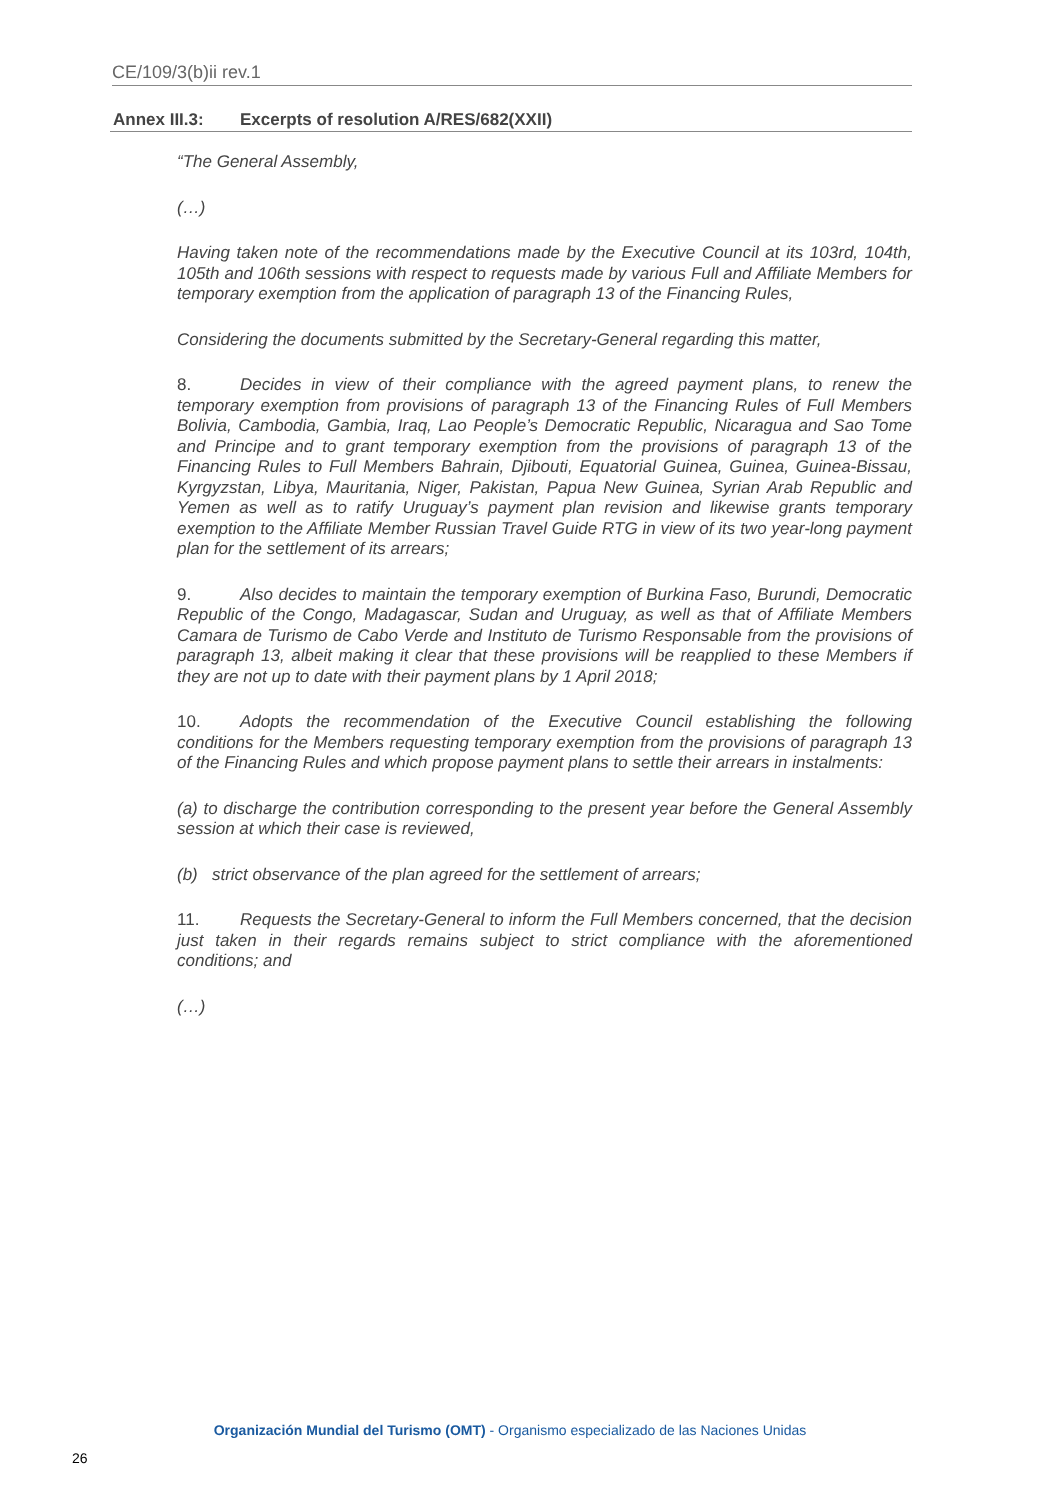CE/109/3(b)ii rev.1
Annex III.3: Excerpts of resolution A/RES/682(XXII)
“The General Assembly,
(…)
Having taken note of the recommendations made by the Executive Council at its 103rd, 104th, 105th and 106th sessions with respect to requests made by various Full and Affiliate Members for temporary exemption from the application of paragraph 13 of the Financing Rules,
Considering the documents submitted by the Secretary-General regarding this matter,
8. Decides in view of their compliance with the agreed payment plans, to renew the temporary exemption from provisions of paragraph 13 of the Financing Rules of Full Members Bolivia, Cambodia, Gambia, Iraq, Lao People’s Democratic Republic, Nicaragua and Sao Tome and Principe and to grant temporary exemption from the provisions of paragraph 13 of the Financing Rules to Full Members Bahrain, Djibouti, Equatorial Guinea, Guinea, Guinea-Bissau, Kyrgyzstan, Libya, Mauritania, Niger, Pakistan, Papua New Guinea, Syrian Arab Republic and Yemen as well as to ratify Uruguay’s payment plan revision and likewise grants temporary exemption to the Affiliate Member Russian Travel Guide RTG in view of its two year-long payment plan for the settlement of its arrears;
9. Also decides to maintain the temporary exemption of Burkina Faso, Burundi, Democratic Republic of the Congo, Madagascar, Sudan and Uruguay, as well as that of Affiliate Members Camara de Turismo de Cabo Verde and Instituto de Turismo Responsable from the provisions of paragraph 13, albeit making it clear that these provisions will be reapplied to these Members if they are not up to date with their payment plans by 1 April 2018;
10. Adopts the recommendation of the Executive Council establishing the following conditions for the Members requesting temporary exemption from the provisions of paragraph 13 of the Financing Rules and which propose payment plans to settle their arrears in instalments:
(a) to discharge the contribution corresponding to the present year before the General Assembly session at which their case is reviewed,
(b) strict observance of the plan agreed for the settlement of arrears;
11. Requests the Secretary-General to inform the Full Members concerned, that the decision just taken in their regards remains subject to strict compliance with the aforementioned conditions; and
(…)
Organización Mundial del Turismo (OMT) - Organismo especializado de las Naciones Unidas
26